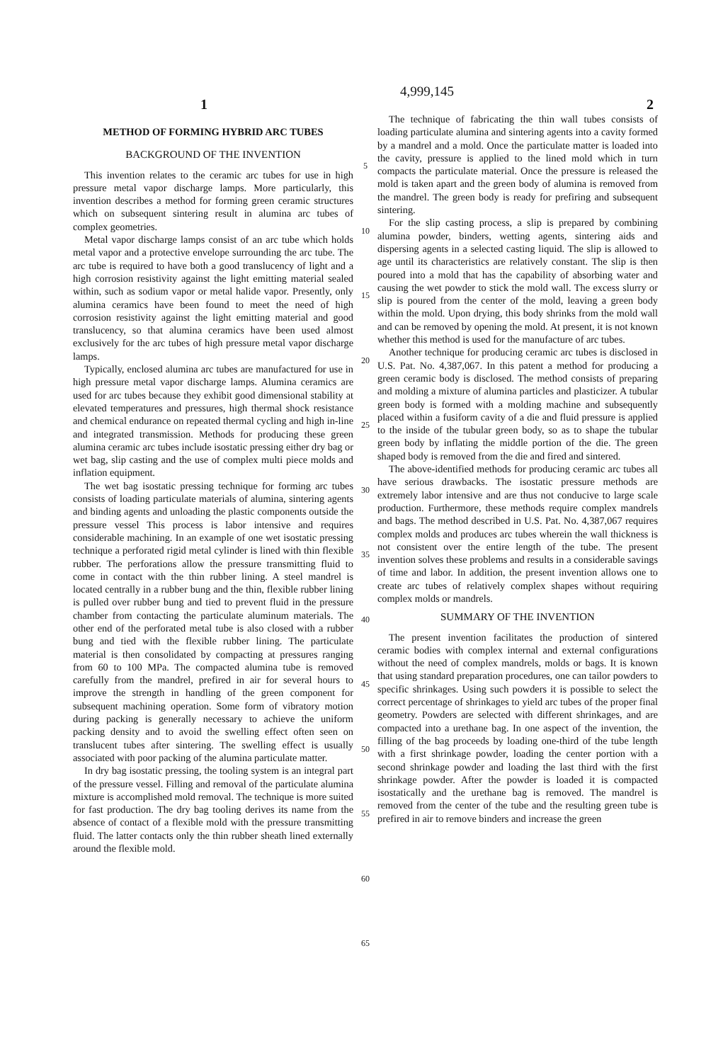1 4,999,145 2
METHOD OF FORMING HYBRID ARC TUBES
BACKGROUND OF THE INVENTION
This invention relates to the ceramic arc tubes for use in high pressure metal vapor discharge lamps. More particularly, this invention describes a method for forming green ceramic structures which on subsequent sintering result in alumina arc tubes of complex geometries.
Metal vapor discharge lamps consist of an arc tube which holds metal vapor and a protective envelope surrounding the arc tube. The arc tube is required to have both a good translucency of light and a high corrosion resistivity against the light emitting material sealed within, such as sodium vapor or metal halide vapor. Presently, only alumina ceramics have been found to meet the need of high corrosion resistivity against the light emitting material and good translucency, so that alumina ceramics have been used almost exclusively for the arc tubes of high pressure metal vapor discharge lamps.
Typically, enclosed alumina arc tubes are manufactured for use in high pressure metal vapor discharge lamps. Alumina ceramics are used for arc tubes because they exhibit good dimensional stability at elevated temperatures and pressures, high thermal shock resistance and chemical endurance on repeated thermal cycling and high in-line and integrated transmission. Methods for producing these green alumina ceramic arc tubes include isostatic pressing either dry bag or wet bag, slip casting and the use of complex multi piece molds and inflation equipment.
The wet bag isostatic pressing technique for forming arc tubes consists of loading particulate materials of alumina, sintering agents and binding agents and unloading the plastic components outside the pressure vessel This process is labor intensive and requires considerable machining. In an example of one wet isostatic pressing technique a perforated rigid metal cylinder is lined with thin flexible rubber. The perforations allow the pressure transmitting fluid to come in contact with the thin rubber lining. A steel mandrel is located centrally in a rubber bung and the thin, flexible rubber lining is pulled over rubber bung and tied to prevent fluid in the pressure chamber from contacting the particulate aluminum materials. The other end of the perforated metal tube is also closed with a rubber bung and tied with the flexible rubber lining. The particulate material is then consolidated by compacting at pressures ranging from 60 to 100 MPa. The compacted alumina tube is removed carefully from the mandrel, prefired in air for several hours to improve the strength in handling of the green component for subsequent machining operation. Some form of vibratory motion during packing is generally necessary to achieve the uniform packing density and to avoid the swelling effect often seen on translucent tubes after sintering. The swelling effect is usually associated with poor packing of the alumina particulate matter.
In dry bag isostatic pressing, the tooling system is an integral part of the pressure vessel. Filling and removal of the particulate alumina mixture is accomplished mold removal. The technique is more suited for fast production. The dry bag tooling derives its name from the absence of contact of a flexible mold with the pressure transmitting fluid. The latter contacts only the thin rubber sheath lined externally around the flexible mold.
5
10
15
20
25
30
35
40
45
50
55
60
65
The technique of fabricating the thin wall tubes consists of loading particulate alumina and sintering agents into a cavity formed by a mandrel and a mold. Once the particulate matter is loaded into the cavity, pressure is applied to the lined mold which in turn compacts the particulate material. Once the pressure is released the mold is taken apart and the green body of alumina is removed from the mandrel. The green body is ready for prefiring and subsequent sintering.
For the slip casting process, a slip is prepared by combining alumina powder, binders, wetting agents, sintering aids and dispersing agents in a selected casting liquid. The slip is allowed to age until its characteristics are relatively constant. The slip is then poured into a mold that has the capability of absorbing water and causing the wet powder to stick the mold wall. The excess slurry or slip is poured from the center of the mold, leaving a green body within the mold. Upon drying, this body shrinks from the mold wall and can be removed by opening the mold. At present, it is not known whether this method is used for the manufacture of arc tubes.
Another technique for producing ceramic arc tubes is disclosed in U.S. Pat. No. 4,387,067. In this patent a method for producing a green ceramic body is disclosed. The method consists of preparing and molding a mixture of alumina particles and plasticizer. A tubular green body is formed with a molding machine and subsequently placed within a fusiform cavity of a die and fluid pressure is applied to the inside of the tubular green body, so as to shape the tubular green body by inflating the middle portion of the die. The green shaped body is removed from the die and fired and sintered.
The above-identified methods for producing ceramic arc tubes all have serious drawbacks. The isostatic pressure methods are extremely labor intensive and are thus not conducive to large scale production. Furthermore, these methods require complex mandrels and bags. The method described in U.S. Pat. No. 4,387,067 requires complex molds and produces arc tubes wherein the wall thickness is not consistent over the entire length of the tube. The present invention solves these problems and results in a considerable savings of time and labor. In addition, the present invention allows one to create arc tubes of relatively complex shapes without requiring complex molds or mandrels.
SUMMARY OF THE INVENTION
The present invention facilitates the production of sintered ceramic bodies with complex internal and external configurations without the need of complex mandrels, molds or bags. It is known that using standard preparation procedures, one can tailor powders to specific shrinkages. Using such powders it is possible to select the correct percentage of shrinkages to yield arc tubes of the proper final geometry. Powders are selected with different shrinkages, and are compacted into a urethane bag. In one aspect of the invention, the filling of the bag proceeds by loading one-third of the tube length with a first shrinkage powder, loading the center portion with a second shrinkage powder and loading the last third with the first shrinkage powder. After the powder is loaded it is compacted isostatically and the urethane bag is removed. The mandrel is removed from the center of the tube and the resulting green tube is prefired in air to remove binders and increase the green